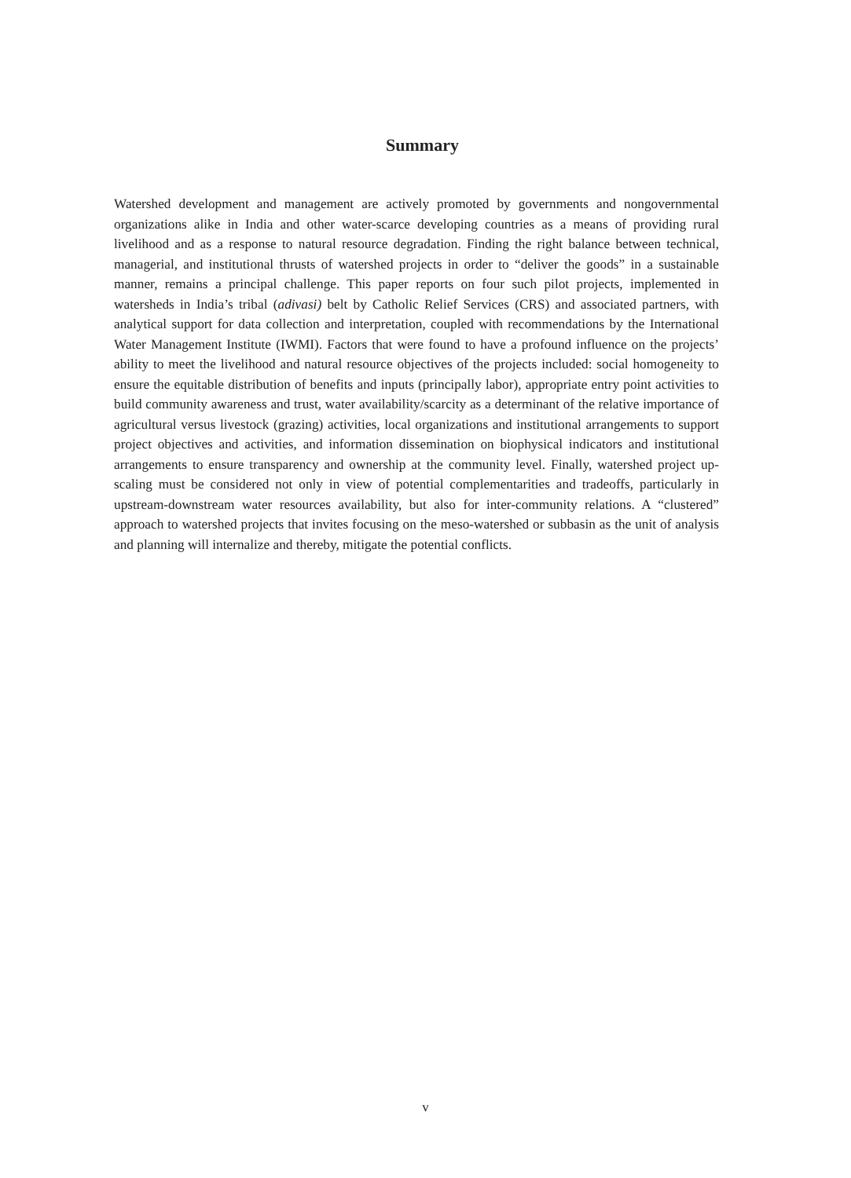Summary
Watershed development and management are actively promoted by governments and nongovernmental organizations alike in India and other water-scarce developing countries as a means of providing rural livelihood and as a response to natural resource degradation. Finding the right balance between technical, managerial, and institutional thrusts of watershed projects in order to “deliver the goods” in a sustainable manner, remains a principal challenge. This paper reports on four such pilot projects, implemented in watersheds in India’s tribal (adivasi) belt by Catholic Relief Services (CRS) and associated partners, with analytical support for data collection and interpretation, coupled with recommendations by the International Water Management Institute (IWMI). Factors that were found to have a profound influence on the projects’ ability to meet the livelihood and natural resource objectives of the projects included: social homogeneity to ensure the equitable distribution of benefits and inputs (principally labor), appropriate entry point activities to build community awareness and trust, water availability/scarcity as a determinant of the relative importance of agricultural versus livestock (grazing) activities, local organizations and institutional arrangements to support project objectives and activities, and information dissemination on biophysical indicators and institutional arrangements to ensure transparency and ownership at the community level. Finally, watershed project up-scaling must be considered not only in view of potential complementarities and tradeoffs, particularly in upstream-downstream water resources availability, but also for inter-community relations. A “clustered” approach to watershed projects that invites focusing on the meso-watershed or subbasin as the unit of analysis and planning will internalize and thereby, mitigate the potential conflicts.
v